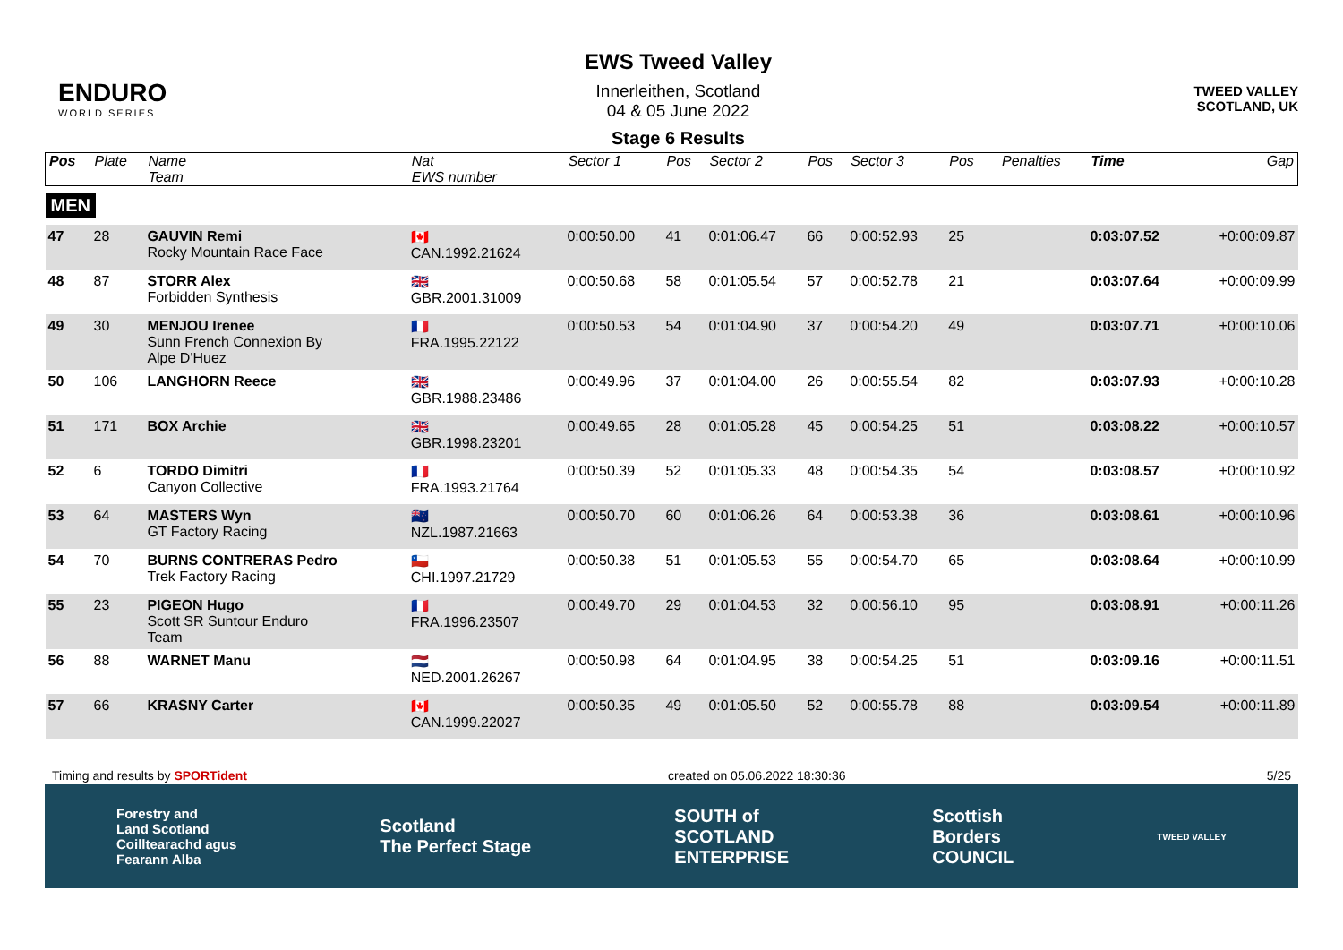ENDURO
WORLD SERIES
EWS Tweed Valley
Innerleithen, Scotland
04 & 05 June 2022
Stage 6 Results
TWEED VALLEY
SCOTLAND, UK
| Pos | Plate | Name Team | Nat EWS number | Sector 1 | Pos | Sector 2 | Pos | Sector 3 | Pos | | Penalties | Time | Gap |
| --- | --- | --- | --- | --- | --- | --- | --- | --- | --- | --- | --- | --- | --- |
| MEN | | | | | | | | | | | | | |
| 47 | 28 | GAUVIN Remi Rocky Mountain Race Face | 🇨🇦 CAN.1992.21624 | 0:00:50.00 | 41 | 0:01:06.47 | 66 | 0:00:52.93 | 25 | | | 0:03:07.52 | +0:00:09.87 |
| 48 | 87 | STORR Alex Forbidden Synthesis | 🇬🇧 GBR.2001.31009 | 0:00:50.68 | 58 | 0:01:05.54 | 57 | 0:00:52.78 | 21 | | | 0:03:07.64 | +0:00:09.99 |
| 49 | 30 | MENJOU Irenee Sunn French Connexion By Alpe D'Huez | 🇫🇷 FRA.1995.22122 | 0:00:50.53 | 54 | 0:01:04.90 | 37 | 0:00:54.20 | 49 | | | 0:03:07.71 | +0:00:10.06 |
| 50 | 106 | LANGHORN Reece | 🇬🇧 GBR.1988.23486 | 0:00:49.96 | 37 | 0:01:04.00 | 26 | 0:00:55.54 | 82 | | | 0:03:07.93 | +0:00:10.28 |
| 51 | 171 | BOX Archie | 🇬🇧 GBR.1998.23201 | 0:00:49.65 | 28 | 0:01:05.28 | 45 | 0:00:54.25 | 51 | | | 0:03:08.22 | +0:00:10.57 |
| 52 | 6 | TORDO Dimitri Canyon Collective | 🇫🇷 FRA.1993.21764 | 0:00:50.39 | 52 | 0:01:05.33 | 48 | 0:00:54.35 | 54 | | | 0:03:08.57 | +0:00:10.92 |
| 53 | 64 | MASTERS Wyn GT Factory Racing | 🇳🇿 NZL.1987.21663 | 0:00:50.70 | 60 | 0:01:06.26 | 64 | 0:00:53.38 | 36 | | | 0:03:08.61 | +0:00:10.96 |
| 54 | 70 | BURNS CONTRERAS Pedro Trek Factory Racing | 🇨🇱 CHI.1997.21729 | 0:00:50.38 | 51 | 0:01:05.53 | 55 | 0:00:54.70 | 65 | | | 0:03:08.64 | +0:00:10.99 |
| 55 | 23 | PIGEON Hugo Scott SR Suntour Enduro Team | 🇫🇷 FRA.1996.23507 | 0:00:49.70 | 29 | 0:01:04.53 | 32 | 0:00:56.10 | 95 | | | 0:03:08.91 | +0:00:11.26 |
| 56 | 88 | WARNET Manu | 🇳🇱 NED.2001.26267 | 0:00:50.98 | 64 | 0:01:04.95 | 38 | 0:00:54.25 | 51 | | | 0:03:09.16 | +0:00:11.51 |
| 57 | 66 | KRASNY Carter | 🇨🇦 CAN.1999.22027 | 0:00:50.35 | 49 | 0:01:05.50 | 52 | 0:00:55.78 | 88 | | | 0:03:09.54 | +0:00:11.89 |
Timing and results by SPORTident created on 05.06.2022 18:30:36 5/25
Forestry and
Land Scotland
Coilltearachd agus
Fearann Alba Scotland
The Perfect Stage SOUTH of
SCOTLAND
ENTERPRISE Scottish
Borders
COUNCIL TWEED VALLEY